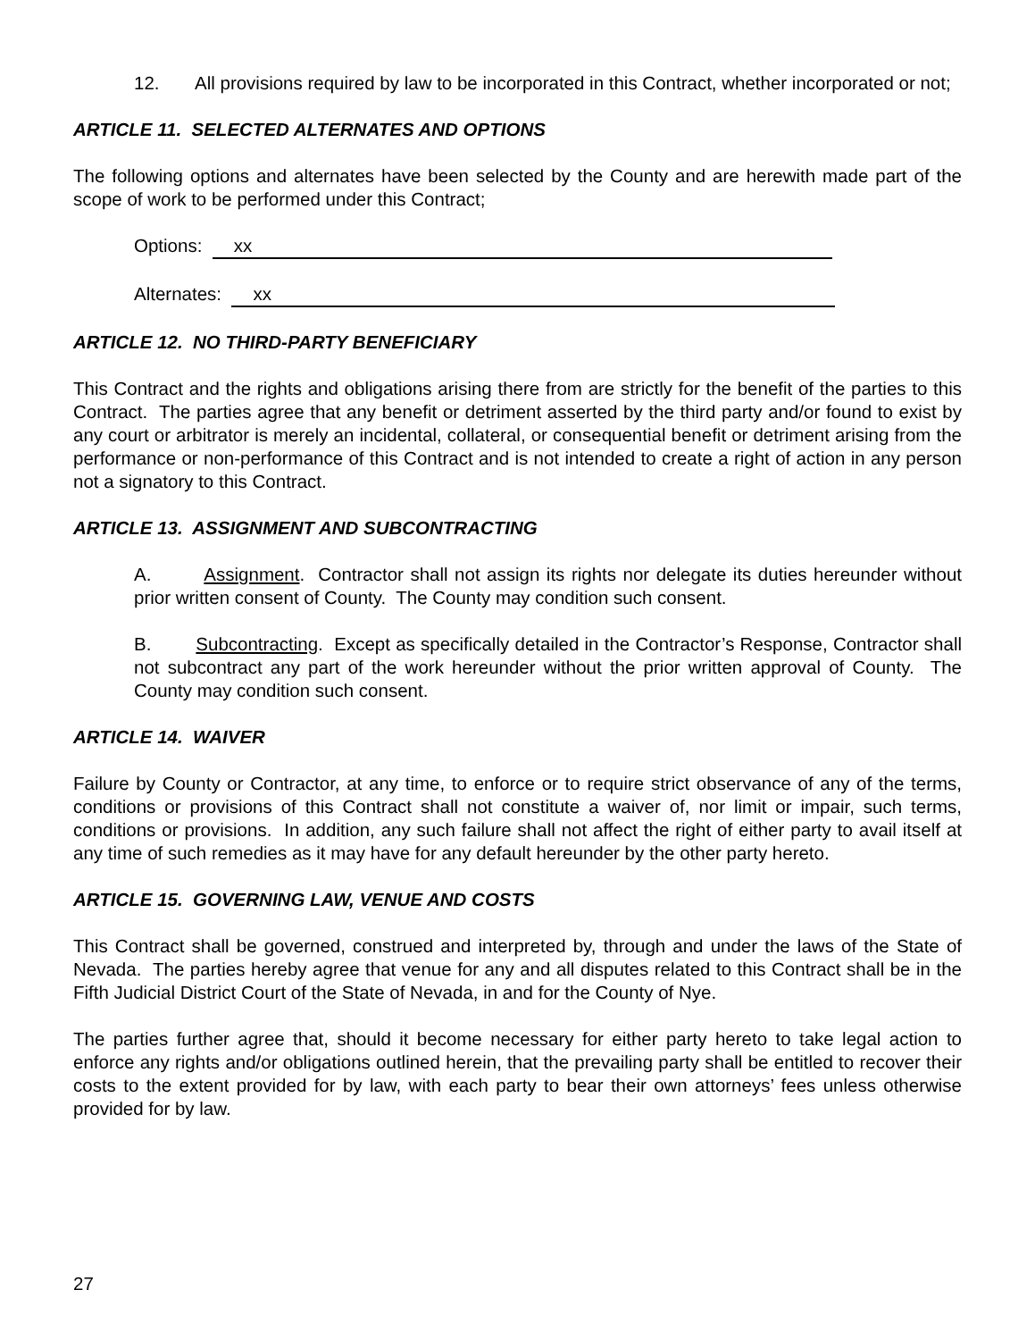12. All provisions required by law to be incorporated in this Contract, whether incorporated or not;
ARTICLE 11. SELECTED ALTERNATES AND OPTIONS
The following options and alternates have been selected by the County and are herewith made part of the scope of work to be performed under this Contract;
Options: xx
Alternates: xx
ARTICLE 12. NO THIRD-PARTY BENEFICIARY
This Contract and the rights and obligations arising there from are strictly for the benefit of the parties to this Contract. The parties agree that any benefit or detriment asserted by the third party and/or found to exist by any court or arbitrator is merely an incidental, collateral, or consequential benefit or detriment arising from the performance or non-performance of this Contract and is not intended to create a right of action in any person not a signatory to this Contract.
ARTICLE 13. ASSIGNMENT AND SUBCONTRACTING
A. Assignment. Contractor shall not assign its rights nor delegate its duties hereunder without prior written consent of County. The County may condition such consent.
B. Subcontracting. Except as specifically detailed in the Contractor’s Response, Contractor shall not subcontract any part of the work hereunder without the prior written approval of County. The County may condition such consent.
ARTICLE 14. WAIVER
Failure by County or Contractor, at any time, to enforce or to require strict observance of any of the terms, conditions or provisions of this Contract shall not constitute a waiver of, nor limit or impair, such terms, conditions or provisions. In addition, any such failure shall not affect the right of either party to avail itself at any time of such remedies as it may have for any default hereunder by the other party hereto.
ARTICLE 15. GOVERNING LAW, VENUE AND COSTS
This Contract shall be governed, construed and interpreted by, through and under the laws of the State of Nevada. The parties hereby agree that venue for any and all disputes related to this Contract shall be in the Fifth Judicial District Court of the State of Nevada, in and for the County of Nye.
The parties further agree that, should it become necessary for either party hereto to take legal action to enforce any rights and/or obligations outlined herein, that the prevailing party shall be entitled to recover their costs to the extent provided for by law, with each party to bear their own attorneys’ fees unless otherwise provided for by law.
27